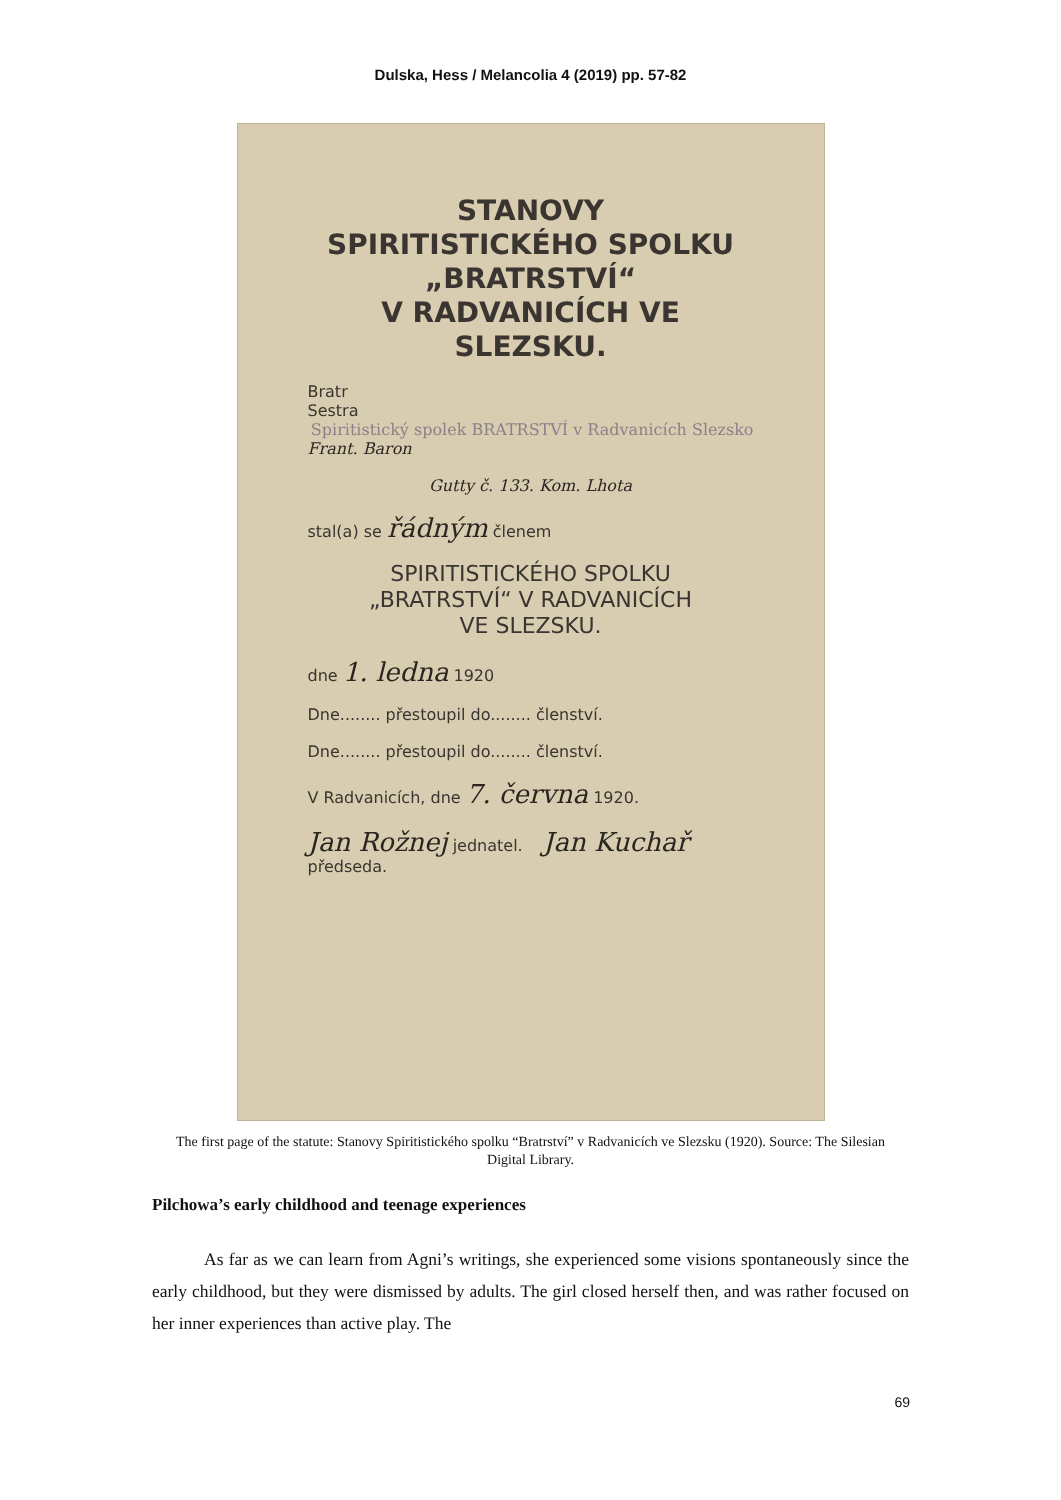Dulska, Hess / Melancolia 4 (2019) pp. 57-82
STANOVY
SPIRITISTICKÉHO SPOLKU
„BRATRSTVÍ“
V RADVANICÍCH VE SLEZSKU.
Bratr
Sestra Spiritistický spolek BRATRSTVÍ v Radvanicích Slezsko
Frant. Baron
Gutty č. 133. Kom. Lhota
stal(a) se řádným členem
SPIRITISTICKÉHO SPOLKU
„BRATRSTVÍ“ V RADVANICÍCH
VE SLEZSKU.
dne 1. ledna 1920
Dne........ přestoupil do........ členství.
Dne........ přestoupil do........ členství.
V Radvanicích, dne 7. června 1920.
Jan Rožnej jednatel. Jan Kuchař předseda.
The first page of the statute: Stanovy Spiritistického spolku “Bratrství” v Radvanicích ve Slezsku (1920). Source: The Silesian Digital Library.
Pilchowa’s early childhood and teenage experiences
As far as we can learn from Agni’s writings, she experienced some visions spontaneously since the early childhood, but they were dismissed by adults. The girl closed herself then, and was rather focused on her inner experiences than active play. The
69